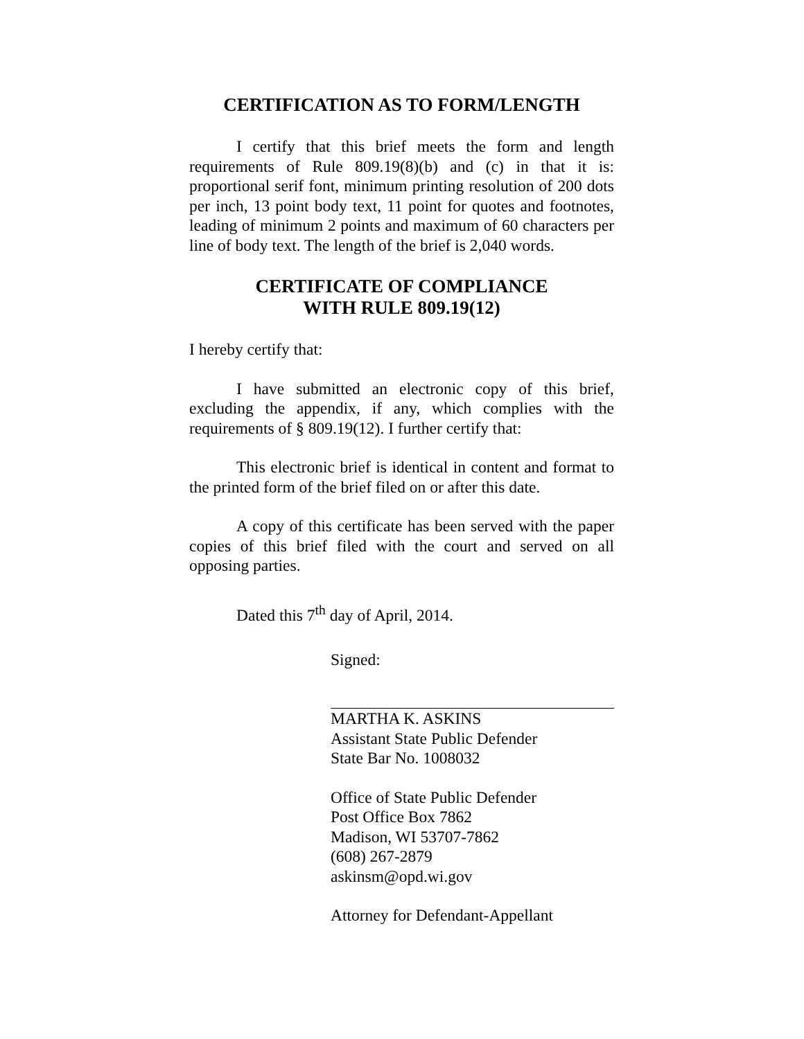CERTIFICATION AS TO FORM/LENGTH
I certify that this brief meets the form and length requirements of Rule 809.19(8)(b) and (c) in that it is: proportional serif font, minimum printing resolution of 200 dots per inch, 13 point body text, 11 point for quotes and footnotes, leading of minimum 2 points and maximum of 60 characters per line of body text. The length of the brief is 2,040 words.
CERTIFICATE OF COMPLIANCE
WITH RULE 809.19(12)
I hereby certify that:
I have submitted an electronic copy of this brief, excluding the appendix, if any, which complies with the requirements of § 809.19(12). I further certify that:
This electronic brief is identical in content and format to the printed form of the brief filed on or after this date.
A copy of this certificate has been served with the paper copies of this brief filed with the court and served on all opposing parties.
Dated this 7<sup>th</sup> day of April, 2014.
Signed:
MARTHA K. ASKINS
Assistant State Public Defender
State Bar No. 1008032
Office of State Public Defender
Post Office Box 7862
Madison, WI 53707-7862
(608) 267-2879
askinsm@opd.wi.gov
Attorney for Defendant-Appellant